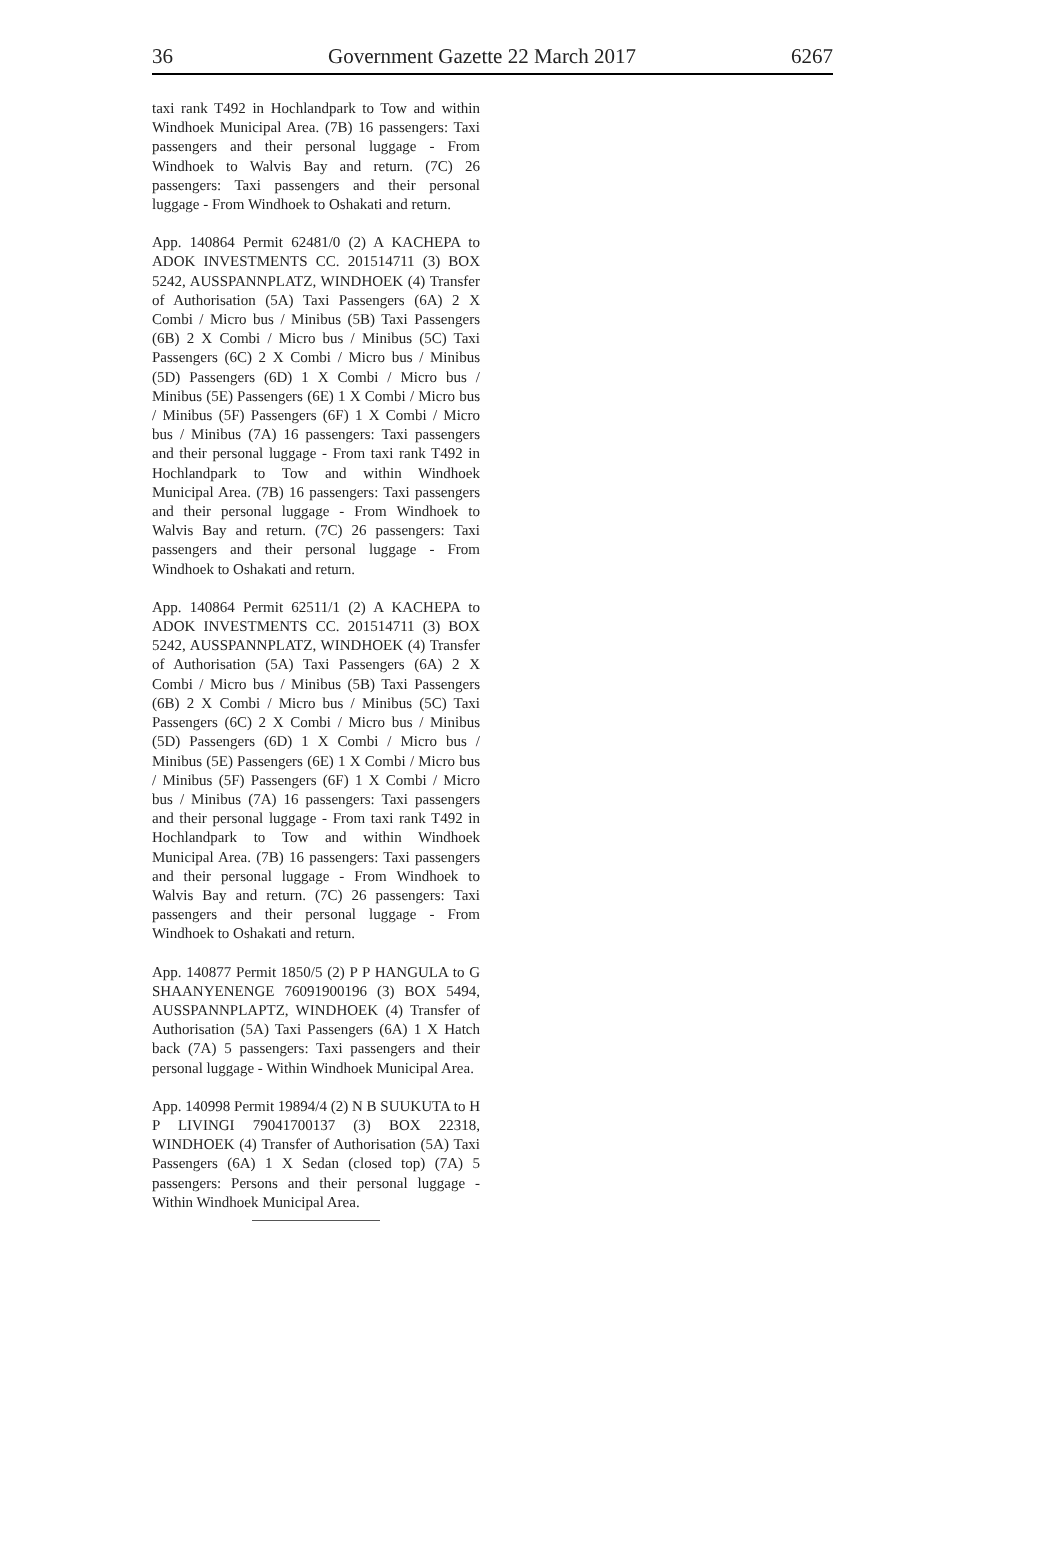36 Government Gazette 22 March 2017 6267
taxi rank T492 in Hochlandpark to Tow and within Windhoek Municipal Area. (7B) 16 passengers: Taxi passengers and their personal luggage - From Windhoek to Walvis Bay and return. (7C) 26 passengers: Taxi passengers and their personal luggage - From Windhoek to Oshakati and return.
App. 140864 Permit 62481/0 (2) A KACHEPA to ADOK INVESTMENTS CC. 201514711 (3) BOX 5242, AUSSPANNPLATZ, WINDHOEK (4) Transfer of Authorisation (5A) Taxi Passengers (6A) 2 X Combi / Micro bus / Minibus (5B) Taxi Passengers (6B) 2 X Combi / Micro bus / Minibus (5C) Taxi Passengers (6C) 2 X Combi / Micro bus / Minibus (5D) Passengers (6D) 1 X Combi / Micro bus / Minibus (5E) Passengers (6E) 1 X Combi / Micro bus / Minibus (5F) Passengers (6F) 1 X Combi / Micro bus / Minibus (7A) 16 passengers: Taxi passengers and their personal luggage - From taxi rank T492 in Hochlandpark to Tow and within Windhoek Municipal Area. (7B) 16 passengers: Taxi passengers and their personal luggage - From Windhoek to Walvis Bay and return. (7C) 26 passengers: Taxi passengers and their personal luggage - From Windhoek to Oshakati and return.
App. 140864 Permit 62511/1 (2) A KACHEPA to ADOK INVESTMENTS CC. 201514711 (3) BOX 5242, AUSSPANNPLATZ, WINDHOEK (4) Transfer of Authorisation (5A) Taxi Passengers (6A) 2 X Combi / Micro bus / Minibus (5B) Taxi Passengers (6B) 2 X Combi / Micro bus / Minibus (5C) Taxi Passengers (6C) 2 X Combi / Micro bus / Minibus (5D) Passengers (6D) 1 X Combi / Micro bus / Minibus (5E) Passengers (6E) 1 X Combi / Micro bus / Minibus (5F) Passengers (6F) 1 X Combi / Micro bus / Minibus (7A) 16 passengers: Taxi passengers and their personal luggage - From taxi rank T492 in Hochlandpark to Tow and within Windhoek Municipal Area. (7B) 16 passengers: Taxi passengers and their personal luggage - From Windhoek to Walvis Bay and return. (7C) 26 passengers: Taxi passengers and their personal luggage - From Windhoek to Oshakati and return.
App. 140877 Permit 1850/5 (2) P P HANGULA to G SHAANYENENGE 76091900196 (3) BOX 5494, AUSSPANNPLAPTZ, WINDHOEK (4) Transfer of Authorisation (5A) Taxi Passengers (6A) 1 X Hatch back (7A) 5 passengers: Taxi passengers and their personal luggage - Within Windhoek Municipal Area.
App. 140998 Permit 19894/4 (2) N B SUUKUTA to H P LIVINGI 79041700137 (3) BOX 22318, WINDHOEK (4) Transfer of Authorisation (5A) Taxi Passengers (6A) 1 X Sedan (closed top) (7A) 5 passengers: Persons and their personal luggage - Within Windhoek Municipal Area.